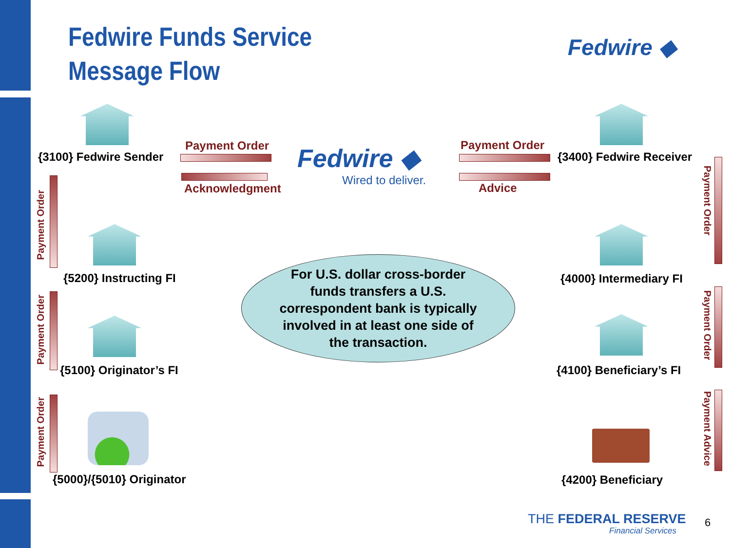Fedwire Funds Service
Message Flow
Fedwire ◆
{3100} Fedwire Sender
Payment Order
Acknowledgment
Fedwire ◆
Wired to deliver.
Payment Order
Advice
{3400} Fedwire Receiver
Payment Order
{5200} Instructing FI
Payment Order
{5100} Originator’s FI
Payment Order
{5000}/{5010} Originator
For U.S. dollar cross-border
funds transfers a U.S.
correspondent bank is typically
involved in at least one side of
the transaction.
Payment Order
{4000} Intermediary FI
Payment Order
{4100} Beneficiary’s FI
Payment Advice
{4200} Beneficiary
THE FEDERAL RESERVE
Financial Services
6